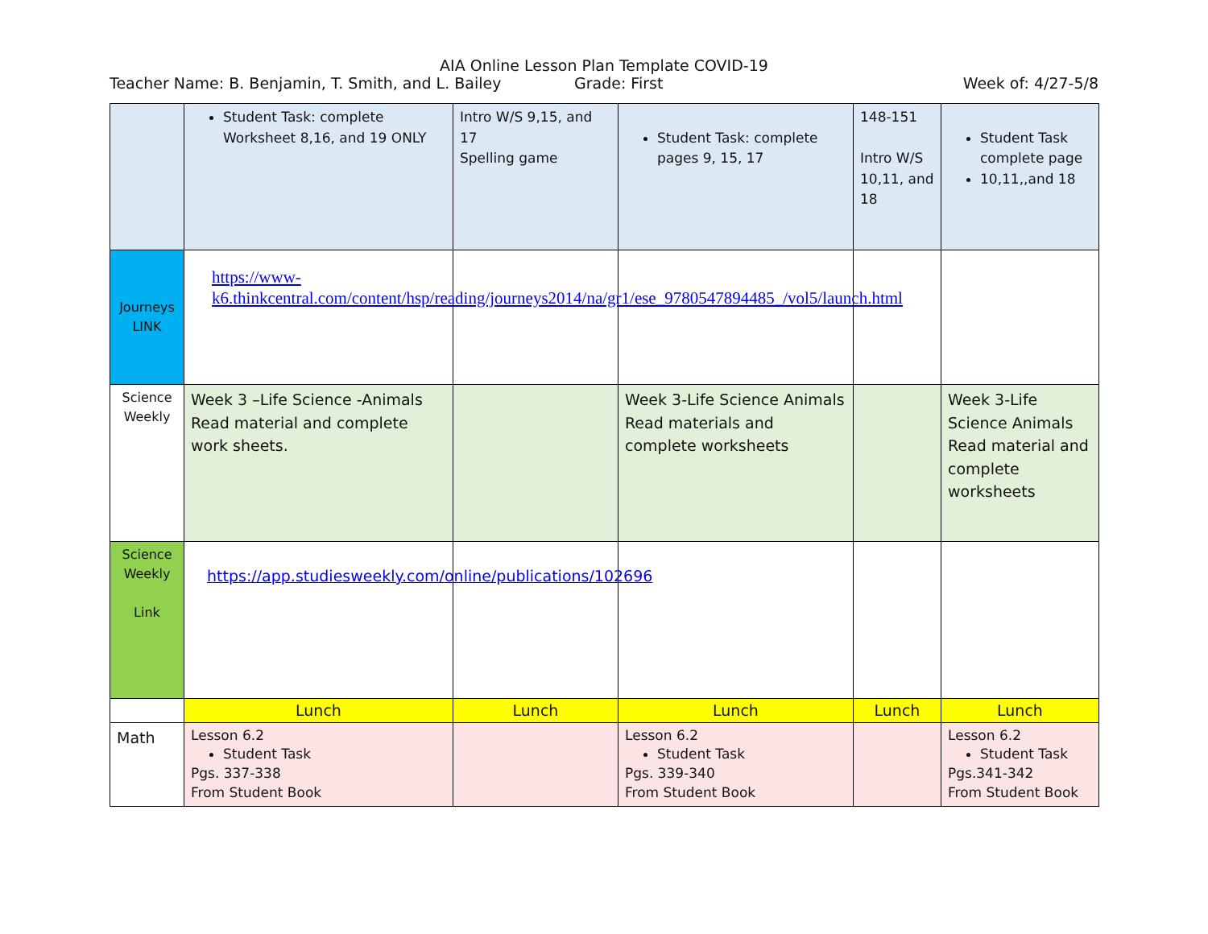AIA Online Lesson Plan Template COVID-19
Teacher Name: B. Benjamin, T. Smith, and L. Bailey Grade: First Week of: 4/27-5/8
| | Student Task: complete Worksheet 8,16, and 19 ONLY | Intro W/S 9,15, and 17 Spelling game | Student Task: complete pages 9, 15, 17 | 148-151 Intro W/S 10,11, and 18 | Student Task complete page 10,11,,and 18 |
| Journeys LINK | https://www-k6.thinkcentral.com/content/hsp/reading/journeys2014/na/gr1/ese_9780547894485_/vol5/launch.html | | | | |
| Science Weekly | Week 3 –Life Science -Animals Read material and complete work sheets. | | Week 3-Life Science Animals Read materials and complete worksheets | | Week 3-Life Science Animals Read material and complete worksheets |
| Science Weekly Link | https://app.studiesweekly.com/online/publications/102696 | | | | |
| | Lunch | Lunch | Lunch | Lunch | Lunch |
| Math | Lesson 6.2 Student Task Pgs. 337-338 From Student Book | | Lesson 6.2 Student Task Pgs. 339-340 From Student Book | | Lesson 6.2 Student Task Pgs.341-342 From Student Book |